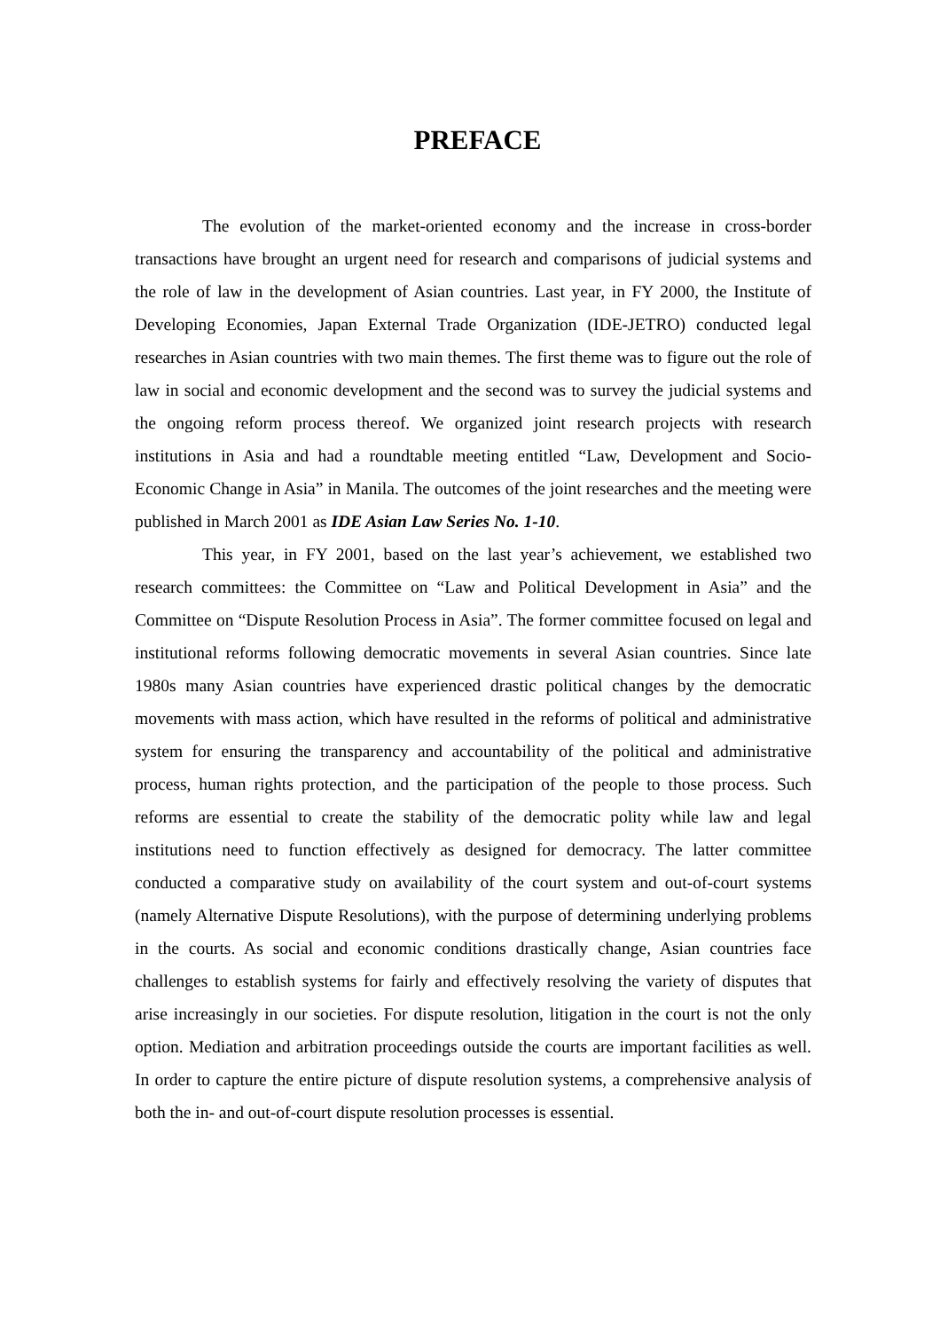PREFACE
The evolution of the market-oriented economy and the increase in cross-border transactions have brought an urgent need for research and comparisons of judicial systems and the role of law in the development of Asian countries. Last year, in FY 2000, the Institute of Developing Economies, Japan External Trade Organization (IDE-JETRO) conducted legal researches in Asian countries with two main themes. The first theme was to figure out the role of law in social and economic development and the second was to survey the judicial systems and the ongoing reform process thereof. We organized joint research projects with research institutions in Asia and had a roundtable meeting entitled “Law, Development and Socio-Economic Change in Asia” in Manila. The outcomes of the joint researches and the meeting were published in March 2001 as IDE Asian Law Series No. 1-10.
This year, in FY 2001, based on the last year’s achievement, we established two research committees: the Committee on “Law and Political Development in Asia” and the Committee on “Dispute Resolution Process in Asia”. The former committee focused on legal and institutional reforms following democratic movements in several Asian countries. Since late 1980s many Asian countries have experienced drastic political changes by the democratic movements with mass action, which have resulted in the reforms of political and administrative system for ensuring the transparency and accountability of the political and administrative process, human rights protection, and the participation of the people to those process. Such reforms are essential to create the stability of the democratic polity while law and legal institutions need to function effectively as designed for democracy. The latter committee conducted a comparative study on availability of the court system and out-of-court systems (namely Alternative Dispute Resolutions), with the purpose of determining underlying problems in the courts. As social and economic conditions drastically change, Asian countries face challenges to establish systems for fairly and effectively resolving the variety of disputes that arise increasingly in our societies. For dispute resolution, litigation in the court is not the only option. Mediation and arbitration proceedings outside the courts are important facilities as well. In order to capture the entire picture of dispute resolution systems, a comprehensive analysis of both the in- and out-of-court dispute resolution processes is essential.